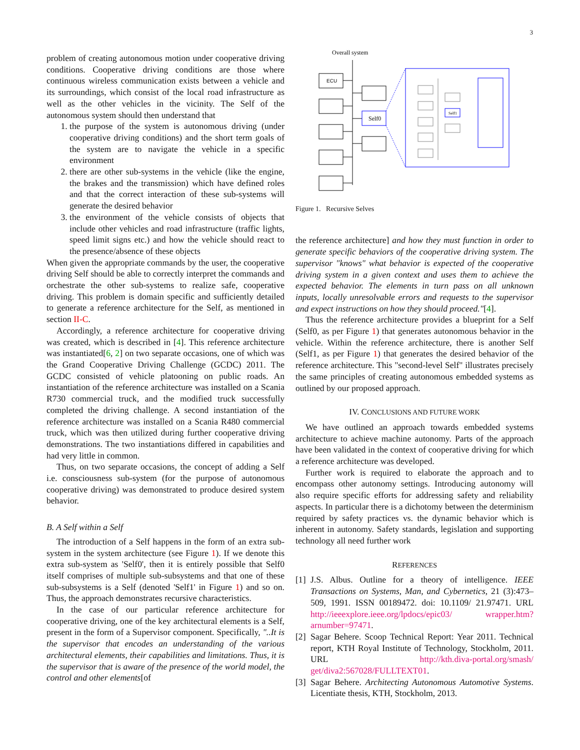3
problem of creating autonomous motion under cooperative driving conditions. Cooperative driving conditions are those where continuous wireless communication exists between a vehicle and its surroundings, which consist of the local road infrastructure as well as the other vehicles in the vicinity. The Self of the autonomous system should then understand that
1. the purpose of the system is autonomous driving (under cooperative driving conditions) and the short term goals of the system are to navigate the vehicle in a specific environment
2. there are other sub-systems in the vehicle (like the engine, the brakes and the transmission) which have defined roles and that the correct interaction of these sub-systems will generate the desired behavior
3. the environment of the vehicle consists of objects that include other vehicles and road infrastructure (traffic lights, speed limit signs etc.) and how the vehicle should react to the presence/absence of these objects
When given the appropriate commands by the user, the cooperative driving Self should be able to correctly interpret the commands and orchestrate the other sub-systems to realize safe, cooperative driving. This problem is domain specific and sufficiently detailed to generate a reference architecture for the Self, as mentioned in section II-C.
Accordingly, a reference architecture for cooperative driving was created, which is described in [4]. This reference architecture was instantiated[6, 2] on two separate occasions, one of which was the Grand Cooperative Driving Challenge (GCDC) 2011. The GCDC consisted of vehicle platooning on public roads. An instantiation of the reference architecture was installed on a Scania R730 commercial truck, and the modified truck successfully completed the driving challenge. A second instantiation of the reference architecture was installed on a Scania R480 commercial truck, which was then utilized during further cooperative driving demonstrations. The two instantiations differed in capabilities and had very little in common.
Thus, on two separate occasions, the concept of adding a Self i.e. consciousness sub-system (for the purpose of autonomous cooperative driving) was demonstrated to produce desired system behavior.
B. A Self within a Self
The introduction of a Self happens in the form of an extra sub-system in the system architecture (see Figure 1). If we denote this extra sub-system as 'Self0', then it is entirely possible that Self0 itself comprises of multiple sub-subsystems and that one of these sub-subsystems is a Self (denoted 'Self1' in Figure 1) and so on. Thus, the approach demonstrates recursive characteristics.
In the case of our particular reference architecture for cooperative driving, one of the key architectural elements is a Self, present in the form of a Supervisor component. Specifically, "..It is the supervisor that encodes an understanding of the various architectural elements, their capabilities and limitations. Thus, it is the supervisor that is aware of the presence of the world model, the control and other elements[of
Overall system
ECU
Self0
Self1
Figure 1. Recursive Selves
the reference architecture] and how they must function in order to generate specific behaviors of the cooperative driving system. The supervisor "knows" what behavior is expected of the cooperative driving system in a given context and uses them to achieve the expected behavior. The elements in turn pass on all unknown inputs, locally unresolvable errors and requests to the supervisor and expect instructions on how they should proceed."[4].
Thus the reference architecture provides a blueprint for a Self (Self0, as per Figure 1) that generates autonomous behavior in the vehicle. Within the reference architecture, there is another Self (Self1, as per Figure 1) that generates the desired behavior of the reference architecture. This "second-level Self" illustrates precisely the same principles of creating autonomous embedded systems as outlined by our proposed approach.
IV. CONCLUSIONS AND FUTURE WORK
We have outlined an approach towards embedded systems architecture to achieve machine autonomy. Parts of the approach have been validated in the context of cooperative driving for which a reference architecture was developed.
Further work is required to elaborate the approach and to encompass other autonomy settings. Introducing autonomy will also require specific efforts for addressing safety and reliability aspects. In particular there is a dichotomy between the determinism required by safety practices vs. the dynamic behavior which is inherent in autonomy. Safety standards, legislation and supporting technology all need further work
REFERENCES
[1] J.S. Albus. Outline for a theory of intelligence. IEEE Transactions on Systems, Man, and Cybernetics, 21 (3):473–509, 1991. ISSN 00189472. doi: 10.1109/ 21.97471. URL http://ieeexplore.ieee.org/lpdocs/epic03/ wrapper.htm?arnumber=97471.
[2] Sagar Behere. Scoop Technical Report: Year 2011. Technical report, KTH Royal Institute of Technology, Stockholm, 2011. URL http://kth.diva-portal.org/smash/ get/diva2:567028/FULLTEXT01.
[3] Sagar Behere. Architecting Autonomous Automotive Systems. Licentiate thesis, KTH, Stockholm, 2013.